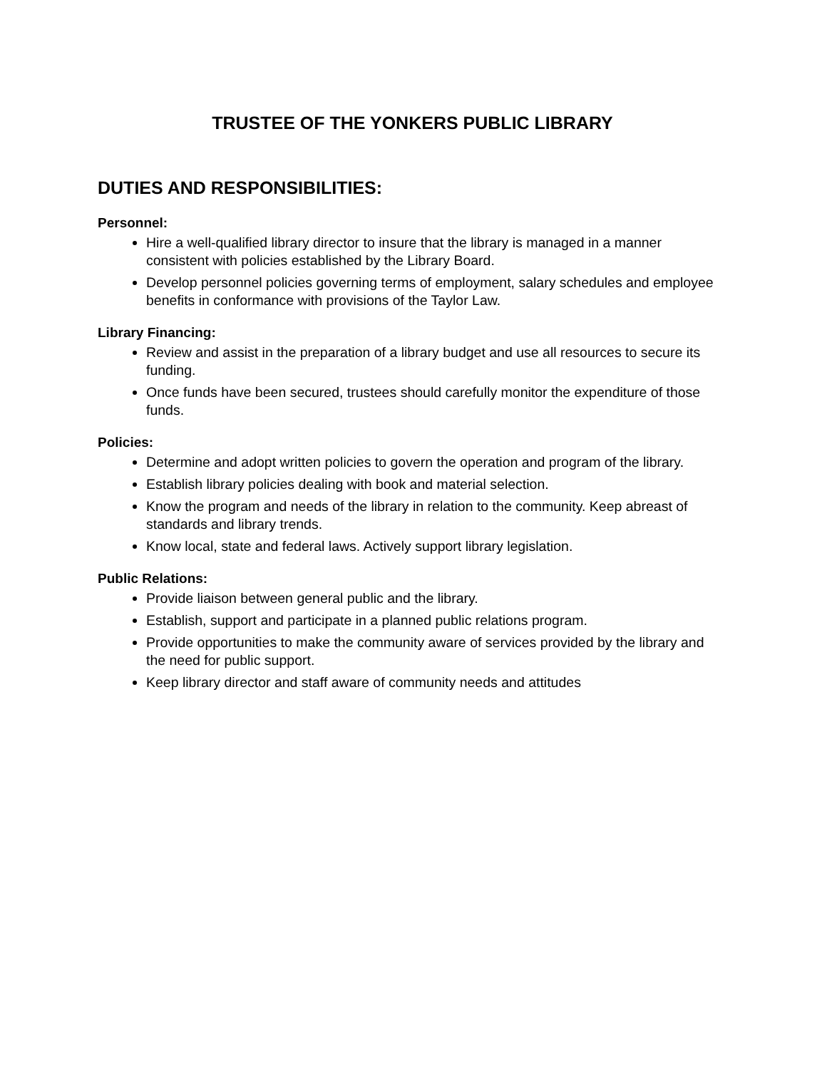TRUSTEE OF THE YONKERS PUBLIC LIBRARY
DUTIES AND RESPONSIBILITIES:
Personnel:
Hire a well-qualified library director to insure that the library is managed in a manner consistent with policies established by the Library Board.
Develop personnel policies governing terms of employment, salary schedules and employee benefits in conformance with provisions of the Taylor Law.
Library Financing:
Review and assist in the preparation of a library budget and use all resources to secure its funding.
Once funds have been secured, trustees should carefully monitor the expenditure of those funds.
Policies:
Determine and adopt written policies to govern the operation and program of the library.
Establish library policies dealing with book and material selection.
Know the program and needs of the library in relation to the community. Keep abreast of standards and library trends.
Know local, state and federal laws. Actively support library legislation.
Public Relations:
Provide liaison between general public and the library.
Establish, support and participate in a planned public relations program.
Provide opportunities to make the community aware of services provided by the library and the need for public support.
Keep library director and staff aware of community needs and attitudes